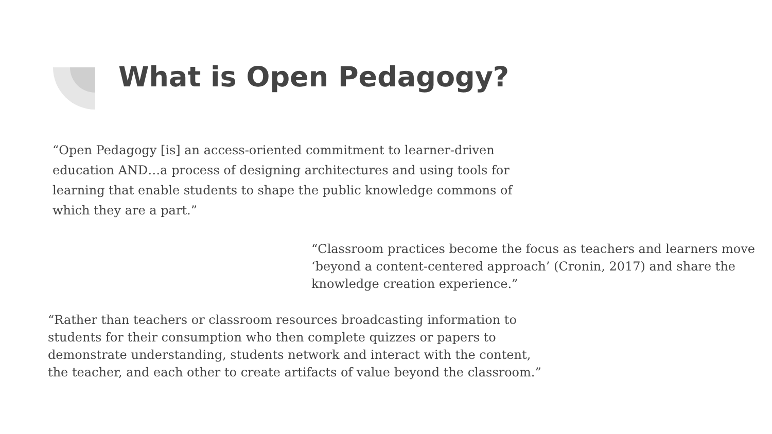What is Open Pedagogy?
“Open Pedagogy [is] an access-oriented commitment to learner-driven education AND…a process of designing architectures and using tools for learning that enable students to shape the public knowledge commons of which they are a part.”
“Classroom practices become the focus as teachers and learners move ‘beyond a content-centered approach’ (Cronin, 2017) and share the knowledge creation experience.”
“Rather than teachers or classroom resources broadcasting information to students for their consumption who then complete quizzes or papers to demonstrate understanding, students network and interact with the content, the teacher, and each other to create artifacts of value beyond the classroom.”